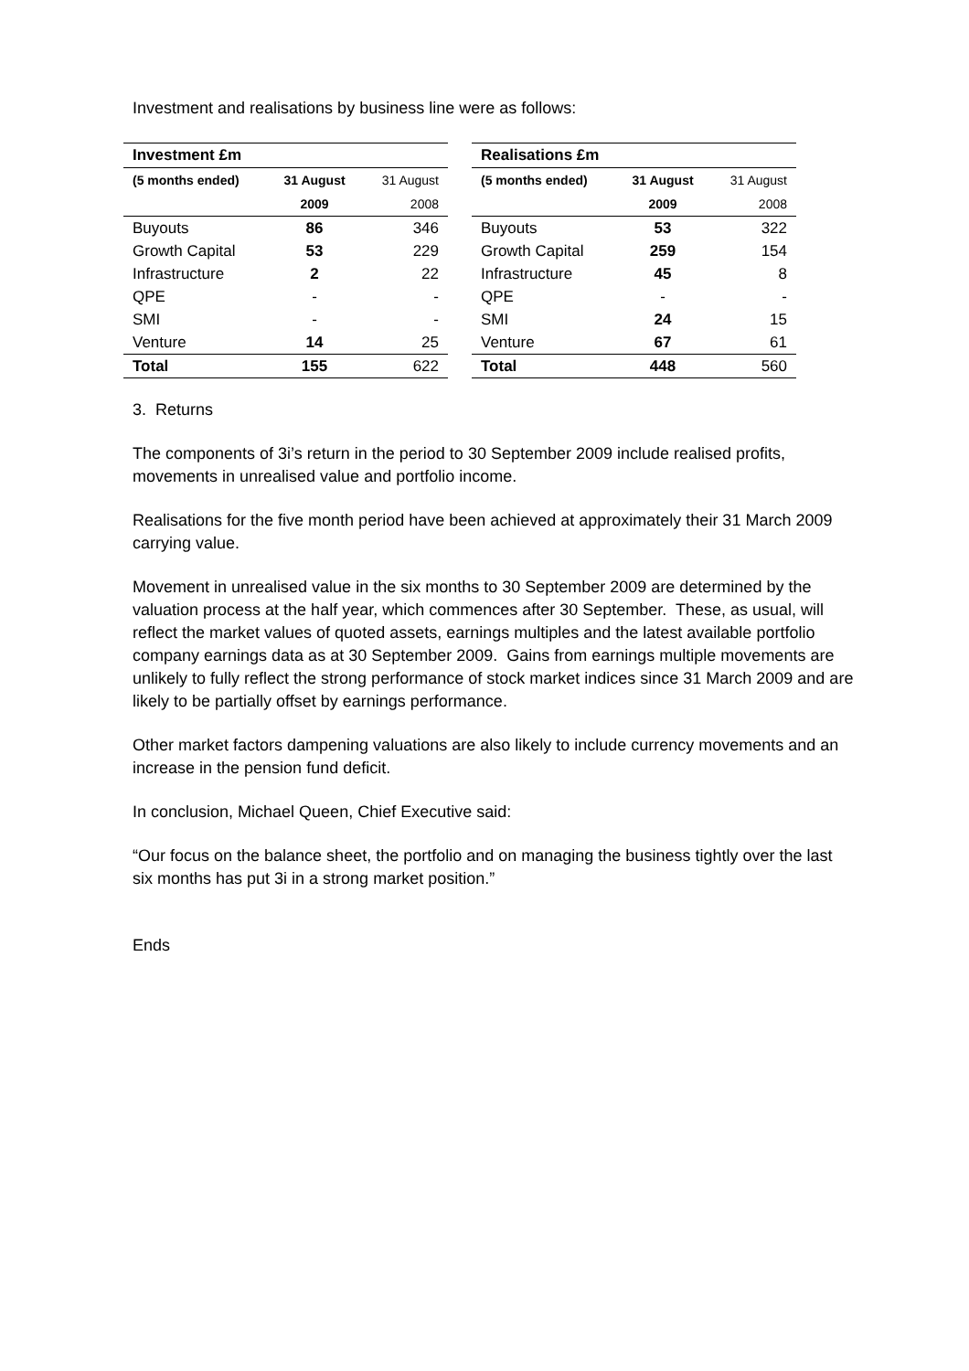Investment and realisations by business line were as follows:
| Investment £m | | |
| --- | --- | --- |
| (5 months ended) | 31 August | 31 August |
| | 2009 | 2008 |
| Buyouts | 86 | 346 |
| Growth Capital | 53 | 229 |
| Infrastructure | 2 | 22 |
| QPE | - | - |
| SMI | - | - |
| Venture | 14 | 25 |
| Total | 155 | 622 |
| Realisations £m | | |
| --- | --- | --- |
| (5 months ended) | 31 August | 31 August |
| | 2009 | 2008 |
| Buyouts | 53 | 322 |
| Growth Capital | 259 | 154 |
| Infrastructure | 45 | 8 |
| QPE | - | - |
| SMI | 24 | 15 |
| Venture | 67 | 61 |
| Total | 448 | 560 |
3. Returns
The components of 3i’s return in the period to 30 September 2009 include realised profits, movements in unrealised value and portfolio income.
Realisations for the five month period have been achieved at approximately their 31 March 2009 carrying value.
Movement in unrealised value in the six months to 30 September 2009 are determined by the valuation process at the half year, which commences after 30 September. These, as usual, will reflect the market values of quoted assets, earnings multiples and the latest available portfolio company earnings data as at 30 September 2009. Gains from earnings multiple movements are unlikely to fully reflect the strong performance of stock market indices since 31 March 2009 and are likely to be partially offset by earnings performance.
Other market factors dampening valuations are also likely to include currency movements and an increase in the pension fund deficit.
In conclusion, Michael Queen, Chief Executive said:
“Our focus on the balance sheet, the portfolio and on managing the business tightly over the last six months has put 3i in a strong market position.”
Ends